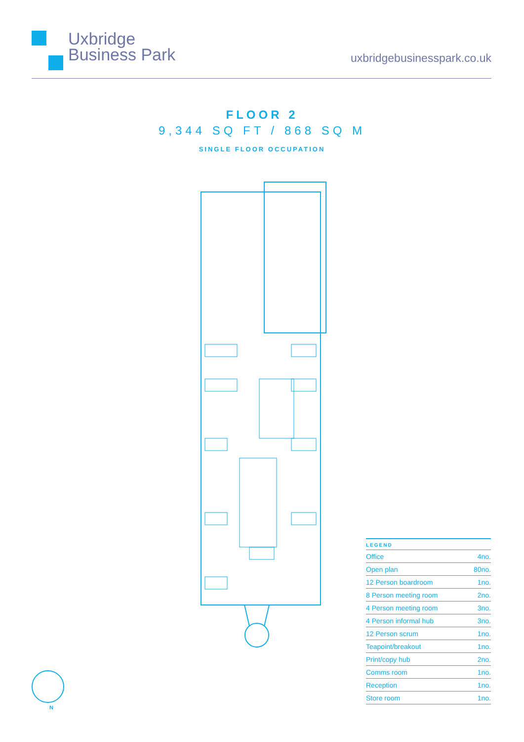Uxbridge
Business Park
uxbridgebusinesspark.co.uk
FLOOR 2
9,344 SQ FT / 868 SQ M
SINGLE FLOOR OCCUPATION
| LEGEND | |
| --- | --- |
| Office | 4no. |
| Open plan | 80no. |
| 12 Person boardroom | 1no. |
| 8 Person meeting room | 2no. |
| 4 Person meeting room | 3no. |
| 4 Person informal hub | 3no. |
| 12 Person scrum | 1no. |
| Teapoint/breakout | 1no. |
| Print/copy hub | 2no. |
| Comms room | 1no. |
| Reception | 1no. |
| Store room | 1no. |
N